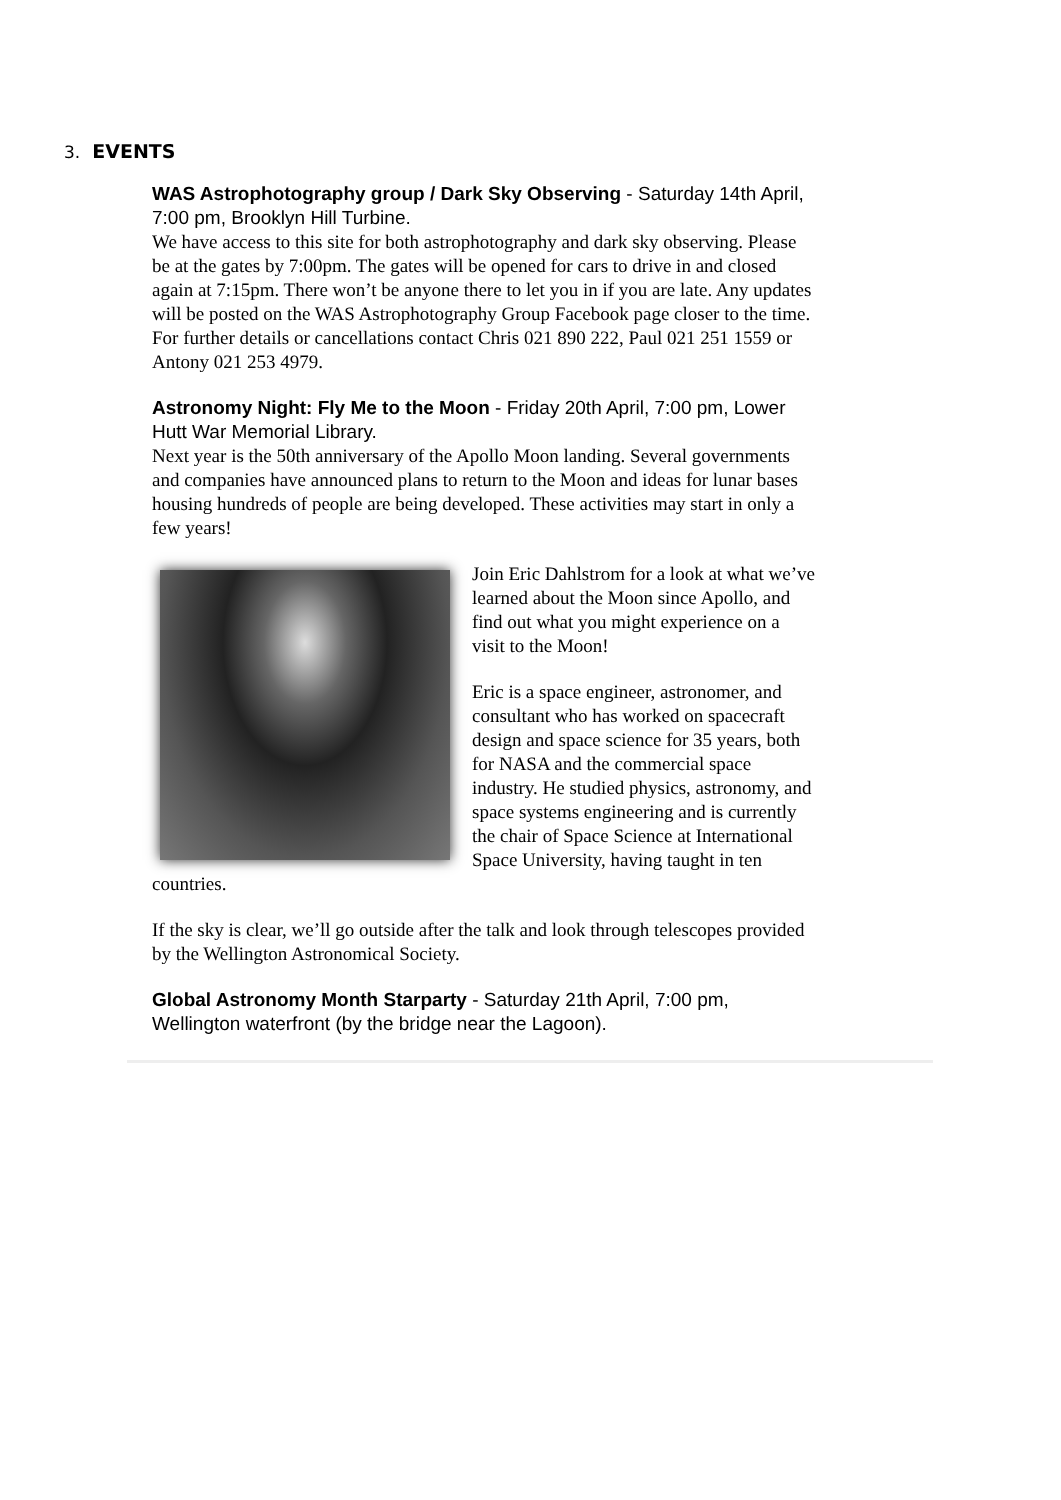3. EVENTS
WAS Astrophotography group / Dark Sky Observing - Saturday 14th April, 7:00 pm, Brooklyn Hill Turbine.
We have access to this site for both astrophotography and dark sky observing. Please be at the gates by 7:00pm. The gates will be opened for cars to drive in and closed again at 7:15pm. There won’t be anyone there to let you in if you are late. Any updates will be posted on the WAS Astrophotography Group Facebook page closer to the time. For further details or cancellations contact Chris 021 890 222, Paul 021 251 1559 or Antony 021 253 4979.
Astronomy Night: Fly Me to the Moon - Friday 20th April, 7:00 pm, Lower Hutt War Memorial Library.
Next year is the 50th anniversary of the Apollo Moon landing. Several governments and companies have announced plans to return to the Moon and ideas for lunar bases housing hundreds of people are being developed. These activities may start in only a few years!
Join Eric Dahlstrom for a look at what we’ve learned about the Moon since Apollo, and find out what you might experience on a visit to the Moon!
Eric is a space engineer, astronomer, and consultant who has worked on spacecraft design and space science for 35 years, both for NASA and the commercial space industry. He studied physics, astronomy, and space systems engineering and is currently the chair of Space Science at International Space University, having taught in ten countries.
If the sky is clear, we’ll go outside after the talk and look through telescopes provided by the Wellington Astronomical Society.
Global Astronomy Month Starparty - Saturday 21th April, 7:00 pm, Wellington waterfront (by the bridge near the Lagoon).